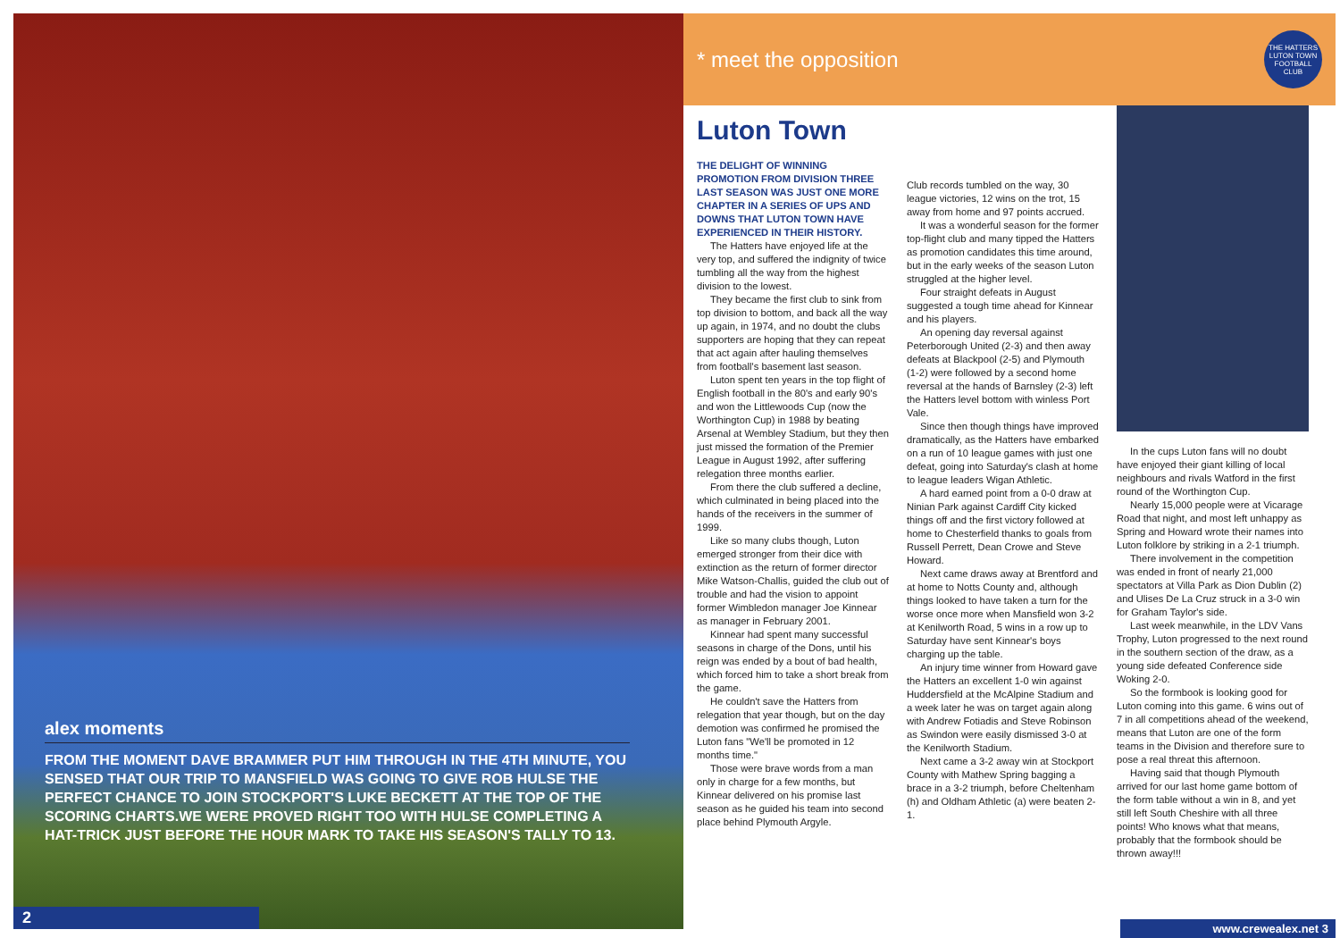alex moments
FROM THE MOMENT DAVE BRAMMER PUT HIM THROUGH IN THE 4TH MINUTE, YOU SENSED THAT OUR TRIP TO MANSFIELD WAS GOING TO GIVE ROB HULSE THE PERFECT CHANCE TO JOIN STOCKPORT'S LUKE BECKETT AT THE TOP OF THE SCORING CHARTS.WE WERE PROVED RIGHT TOO WITH HULSE COMPLETING A HAT-TRICK JUST BEFORE THE HOUR MARK TO TAKE HIS SEASON'S TALLY TO 13.
2
* meet the opposition
THE HATTERS LUTON TOWN FOOTBALL CLUB
Luton Town
THE DELIGHT OF WINNING PROMOTION FROM DIVISION THREE LAST SEASON WAS JUST ONE MORE CHAPTER IN A SERIES OF UPS AND DOWNS THAT LUTON TOWN HAVE EXPERIENCED IN THEIR HISTORY.
The Hatters have enjoyed life at the very top, and suffered the indignity of twice tumbling all the way from the highest division to the lowest.
They became the first club to sink from top division to bottom, and back all the way up again, in 1974, and no doubt the clubs supporters are hoping that they can repeat that act again after hauling themselves from football's basement last season.
Luton spent ten years in the top flight of English football in the 80's and early 90's and won the Littlewoods Cup (now the Worthington Cup) in 1988 by beating Arsenal at Wembley Stadium, but they then just missed the formation of the Premier League in August 1992, after suffering relegation three months earlier.
From there the club suffered a decline, which culminated in being placed into the hands of the receivers in the summer of 1999.
Like so many clubs though, Luton emerged stronger from their dice with extinction as the return of former director Mike Watson-Challis, guided the club out of trouble and had the vision to appoint former Wimbledon manager Joe Kinnear as manager in February 2001.
Kinnear had spent many successful seasons in charge of the Dons, until his reign was ended by a bout of bad health, which forced him to take a short break from the game.
He couldn't save the Hatters from relegation that year though, but on the day demotion was confirmed he promised the Luton fans "We'll be promoted in 12 months time."
Those were brave words from a man only in charge for a few months, but Kinnear delivered on his promise last season as he guided his team into second place behind Plymouth Argyle.
Club records tumbled on the way, 30 league victories, 12 wins on the trot, 15 away from home and 97 points accrued.
It was a wonderful season for the former top-flight club and many tipped the Hatters as promotion candidates this time around, but in the early weeks of the season Luton struggled at the higher level.
Four straight defeats in August suggested a tough time ahead for Kinnear and his players.
An opening day reversal against Peterborough United (2-3) and then away defeats at Blackpool (2-5) and Plymouth (1-2) were followed by a second home reversal at the hands of Barnsley (2-3) left the Hatters level bottom with winless Port Vale.
Since then though things have improved dramatically, as the Hatters have embarked on a run of 10 league games with just one defeat, going into Saturday's clash at home to league leaders Wigan Athletic.
A hard earned point from a 0-0 draw at Ninian Park against Cardiff City kicked things off and the first victory followed at home to Chesterfield thanks to goals from Russell Perrett, Dean Crowe and Steve Howard.
Next came draws away at Brentford and at home to Notts County and, although things looked to have taken a turn for the worse once more when Mansfield won 3-2 at Kenilworth Road, 5 wins in a row up to Saturday have sent Kinnear's boys charging up the table.
An injury time winner from Howard gave the Hatters an excellent 1-0 win against Huddersfield at the McAlpine Stadium and a week later he was on target again along with Andrew Fotiadis and Steve Robinson as Swindon were easily dismissed 3-0 at the Kenilworth Stadium.
Next came a 3-2 away win at Stockport County with Mathew Spring bagging a brace in a 3-2 triumph, before Cheltenham (h) and Oldham Athletic (a) were beaten 2-1.
In the cups Luton fans will no doubt have enjoyed their giant killing of local neighbours and rivals Watford in the first round of the Worthington Cup.
Nearly 15,000 people were at Vicarage Road that night, and most left unhappy as Spring and Howard wrote their names into Luton folklore by striking in a 2-1 triumph.
There involvement in the competition was ended in front of nearly 21,000 spectators at Villa Park as Dion Dublin (2) and Ulises De La Cruz struck in a 3-0 win for Graham Taylor's side.
Last week meanwhile, in the LDV Vans Trophy, Luton progressed to the next round in the southern section of the draw, as a young side defeated Conference side Woking 2-0.
So the formbook is looking good for Luton coming into this game. 6 wins out of 7 in all competitions ahead of the weekend, means that Luton are one of the form teams in the Division and therefore sure to pose a real threat this afternoon.
Having said that though Plymouth arrived for our last home game bottom of the form table without a win in 8, and yet still left South Cheshire with all three points! Who knows what that means, probably that the formbook should be thrown away!!!
www.crewealex.net 3